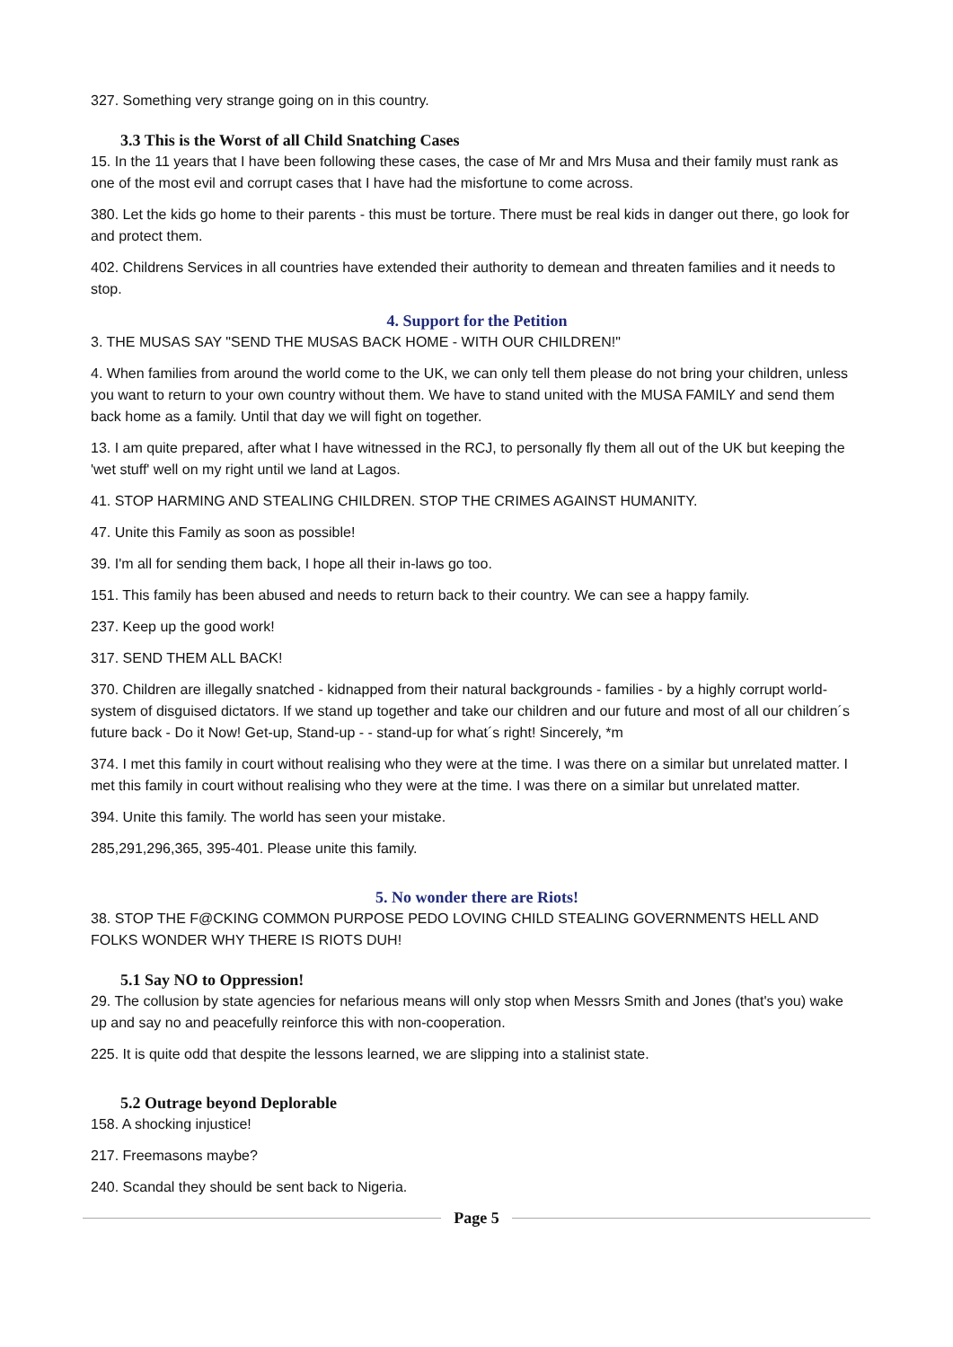327. Something very strange going on in this country.
3.3 This is the Worst of all Child Snatching Cases
15. In the 11 years that I have been following these cases, the case of Mr and Mrs Musa and their family must rank as one of the most evil and corrupt cases that I have had the misfortune to come across.
380. Let the kids go home to their parents - this must be torture. There must be real kids in danger out there, go look for and protect them.
402. Childrens Services in all countries have extended their authority to demean and threaten families and it needs to stop.
4. Support for the Petition
3. THE MUSAS SAY "SEND THE MUSAS BACK HOME - WITH OUR CHILDREN!"
4. When families from around the world come to the UK, we can only tell them please do not bring your children, unless you want to return to your own country without them. We have to stand united with the MUSA FAMILY and send them back home as a family. Until that day we will fight on together.
13. I am quite prepared, after what I have witnessed in the RCJ, to personally fly them all out of the UK but keeping the 'wet stuff' well on my right until we land at Lagos.
41. STOP HARMING AND STEALING CHILDREN. STOP THE CRIMES AGAINST HUMANITY.
47. Unite this Family as soon as possible!
39. I'm all for sending them back, I hope all their in-laws go too.
151. This family has been abused and needs to return back to their country. We can see a happy family.
237. Keep up the good work!
317. SEND THEM ALL BACK!
370. Children are illegally snatched - kidnapped from their natural backgrounds - families - by a highly corrupt world-system of disguised dictators. If we stand up together and take our children and our future and most of all our children´s future back - Do it Now! Get-up, Stand-up - - stand-up for what´s right! Sincerely, *m
374. I met this family in court without realising who they were at the time. I was there on a similar but unrelated matter. I met this family in court without realising who they were at the time. I was there on a similar but unrelated matter.
394. Unite this family. The world has seen your mistake.
285,291,296,365, 395-401. Please unite this family.
5. No wonder there are Riots!
38. STOP THE F@CKING COMMON PURPOSE PEDO LOVING CHILD STEALING GOVERNMENTS HELL AND FOLKS WONDER WHY THERE IS RIOTS DUH!
5.1 Say NO to Oppression!
29. The collusion by state agencies for nefarious means will only stop when Messrs Smith and Jones (that's you) wake up and say no and peacefully reinforce this with non-cooperation.
225. It is quite odd that despite the lessons learned, we are slipping into a stalinist state.
5.2 Outrage beyond Deplorable
158. A shocking injustice!
217. Freemasons maybe?
240. Scandal they should be sent back to Nigeria.
Page 5